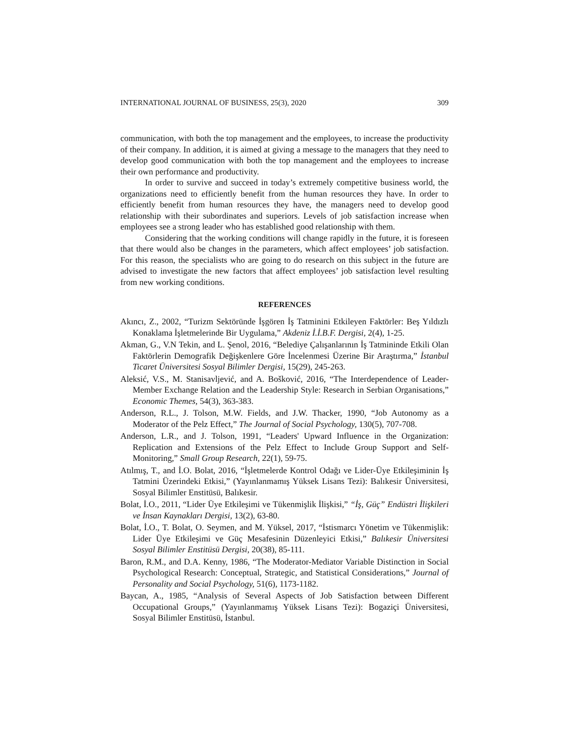INTERNATIONAL JOURNAL OF BUSINESS, 25(3), 2020 309
communication, with both the top management and the employees, to increase the productivity of their company. In addition, it is aimed at giving a message to the managers that they need to develop good communication with both the top management and the employees to increase their own performance and productivity.
In order to survive and succeed in today’s extremely competitive business world, the organizations need to efficiently benefit from the human resources they have. In order to efficiently benefit from human resources they have, the managers need to develop good relationship with their subordinates and superiors. Levels of job satisfaction increase when employees see a strong leader who has established good relationship with them.
Considering that the working conditions will change rapidly in the future, it is foreseen that there would also be changes in the parameters, which affect employees’ job satisfaction. For this reason, the specialists who are going to do research on this subject in the future are advised to investigate the new factors that affect employees’ job satisfaction level resulting from new working conditions.
REFERENCES
Akıncı, Z., 2002, “Turizm Sektöründe İşgören İş Tatminini Etkileyen Faktörler: Beş Yıldızlı Konaklama İşletmelerinde Bir Uygulama,” Akdeniz İ.İ.B.F. Dergisi, 2(4), 1-25.
Akman, G., V.N Tekin, and L. Şenol, 2016, “Belediye Çalışanlarının İş Tatmininde Etkili Olan Faktörlerin Demografik Değişkenlere Göre İncelenmesi Üzerine Bir Araştırma,” İstanbul Ticaret Üniversitesi Sosyal Bilimler Dergisi, 15(29), 245-263.
Aleksić, V.S., M. Stanisavljević, and A. Bošković, 2016, “The Interdependence of Leader-Member Exchange Relation and the Leadership Style: Research in Serbian Organisations,” Economic Themes, 54(3), 363-383.
Anderson, R.L., J. Tolson, M.W. Fields, and J.W. Thacker, 1990, “Job Autonomy as a Moderator of the Pelz Effect,” The Journal of Social Psychology, 130(5), 707-708.
Anderson, L.R., and J. Tolson, 1991, “Leaders' Upward Influence in the Organization: Replication and Extensions of the Pelz Effect to Include Group Support and Self-Monitoring,” Small Group Research, 22(1), 59-75.
Atılmış, T., and İ.O. Bolat, 2016, “İşletmelerde Kontrol Odağı ve Lider-Üye Etkileşiminin İş Tatmini Üzerindeki Etkisi,” (Yayınlanmamış Yüksek Lisans Tezi): Balıkesir Üniversitesi, Sosyal Bilimler Enstitüsü, Balıkesir.
Bolat, İ.O., 2011, “Lider Üye Etkileşimi ve Tükenmişlik İlişkisi,” “İş, Güç” Endüstri İlişkileri ve İnsan Kaynakları Dergisi, 13(2), 63-80.
Bolat, İ.O., T. Bolat, O. Seymen, and M. Yüksel, 2017, “İstismarcı Yönetim ve Tükenmişlik: Lider Üye Etkileşimi ve Güç Mesafesinin Düzenleyici Etkisi,” Balıkesir Üniversitesi Sosyal Bilimler Enstitüsü Dergisi, 20(38), 85-111.
Baron, R.M., and D.A. Kenny, 1986, “The Moderator-Mediator Variable Distinction in Social Psychological Research: Conceptual, Strategic, and Statistical Considerations,” Journal of Personality and Social Psychology, 51(6), 1173-1182.
Baycan, A., 1985, “Analysis of Several Aspects of Job Satisfaction between Different Occupational Groups,” (Yayınlanmamış Yüksek Lisans Tezi): Bogaziçi Üniversitesi, Sosyal Bilimler Enstitüsü, İstanbul.